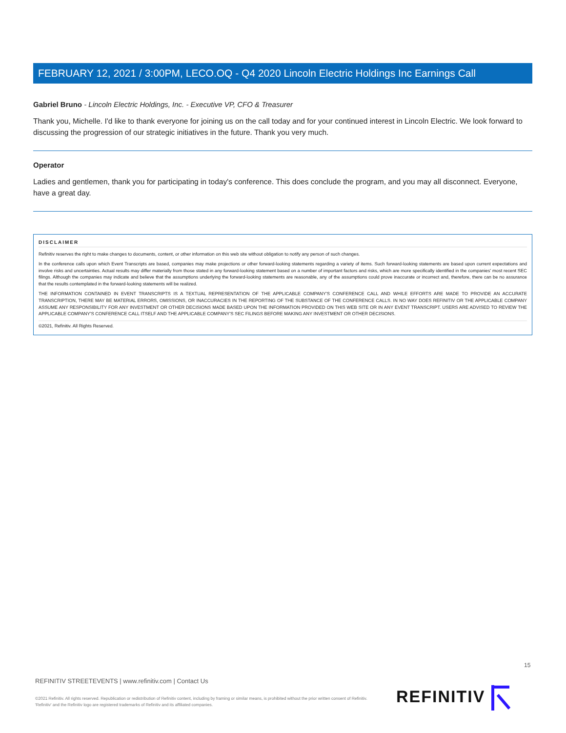FEBRUARY 12, 2021 / 3:00PM, LECO.OQ - Q4 2020 Lincoln Electric Holdings Inc Earnings Call
Gabriel Bruno - Lincoln Electric Holdings, Inc. - Executive VP, CFO & Treasurer
Thank you, Michelle. I'd like to thank everyone for joining us on the call today and for your continued interest in Lincoln Electric. We look forward to discussing the progression of our strategic initiatives in the future. Thank you very much.
Operator
Ladies and gentlemen, thank you for participating in today's conference. This does conclude the program, and you may all disconnect. Everyone, have a great day.
DISCLAIMER
Refinitiv reserves the right to make changes to documents, content, or other information on this web site without obligation to notify any person of such changes.
In the conference calls upon which Event Transcripts are based, companies may make projections or other forward-looking statements regarding a variety of items. Such forward-looking statements are based upon current expectations and involve risks and uncertainties. Actual results may differ materially from those stated in any forward-looking statement based on a number of important factors and risks, which are more specifically identified in the companies' most recent SEC filings. Although the companies may indicate and believe that the assumptions underlying the forward-looking statements are reasonable, any of the assumptions could prove inaccurate or incorrect and, therefore, there can be no assurance that the results contemplated in the forward-looking statements will be realized.
THE INFORMATION CONTAINED IN EVENT TRANSCRIPTS IS A TEXTUAL REPRESENTATION OF THE APPLICABLE COMPANY'S CONFERENCE CALL AND WHILE EFFORTS ARE MADE TO PROVIDE AN ACCURATE TRANSCRIPTION, THERE MAY BE MATERIAL ERRORS, OMISSIONS, OR INACCURACIES IN THE REPORTING OF THE SUBSTANCE OF THE CONFERENCE CALLS. IN NO WAY DOES REFINITIV OR THE APPLICABLE COMPANY ASSUME ANY RESPONSIBILITY FOR ANY INVESTMENT OR OTHER DECISIONS MADE BASED UPON THE INFORMATION PROVIDED ON THIS WEB SITE OR IN ANY EVENT TRANSCRIPT. USERS ARE ADVISED TO REVIEW THE APPLICABLE COMPANY'S CONFERENCE CALL ITSELF AND THE APPLICABLE COMPANY'S SEC FILINGS BEFORE MAKING ANY INVESTMENT OR OTHER DECISIONS.
©2021, Refinitiv. All Rights Reserved.
15
REFINITIV STREETEVENTS | www.refinitiv.com | Contact Us
©2021 Refinitiv. All rights reserved. Republication or redistribution of Refinitiv content, including by framing or similar means, is prohibited without the prior written consent of Refinitiv. 'Refinitiv' and the Refinitiv logo are registered trademarks of Refinitiv and its affiliated companies.
REFINITIV